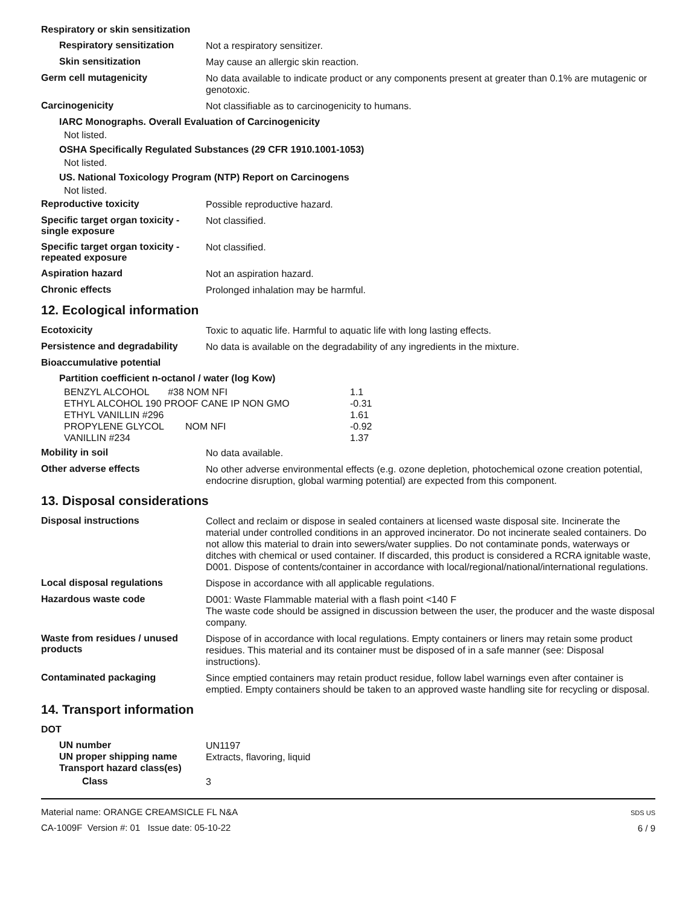Respiratory or skin sensitization
Respiratory sensitization
Not a respiratory sensitizer.
Skin sensitization
May cause an allergic skin reaction.
Germ cell mutagenicity
No data available to indicate product or any components present at greater than 0.1% are mutagenic or genotoxic.
Carcinogenicity
Not classifiable as to carcinogenicity to humans.
IARC Monographs. Overall Evaluation of Carcinogenicity
Not listed.
OSHA Specifically Regulated Substances (29 CFR 1910.1001-1053)
Not listed.
US. National Toxicology Program (NTP) Report on Carcinogens
Not listed.
Reproductive toxicity
Possible reproductive hazard.
Specific target organ toxicity - single exposure
Not classified.
Specific target organ toxicity - repeated exposure
Not classified.
Aspiration hazard
Not an aspiration hazard.
Chronic effects
Prolonged inhalation may be harmful.
12. Ecological information
Ecotoxicity
Toxic to aquatic life. Harmful to aquatic life with long lasting effects.
Persistence and degradability
No data is available on the degradability of any ingredients in the mixture.
Bioaccumulative potential
Partition coefficient n-octanol / water (log Kow)
| BENZYL ALCOHOL #38 NOM NFI | 1.1 |
| ETHYL ALCOHOL 190 PROOF CANE IP NON GMO | -0.31 |
| ETHYL VANILLIN #296 | 1.61 |
| PROPYLENE GLYCOL NOM NFI | -0.92 |
| VANILLIN #234 | 1.37 |
Mobility in soil
No data available.
Other adverse effects
No other adverse environmental effects (e.g. ozone depletion, photochemical ozone creation potential, endocrine disruption, global warming potential) are expected from this component.
13. Disposal considerations
Disposal instructions
Collect and reclaim or dispose in sealed containers at licensed waste disposal site. Incinerate the material under controlled conditions in an approved incinerator. Do not incinerate sealed containers. Do not allow this material to drain into sewers/water supplies. Do not contaminate ponds, waterways or ditches with chemical or used container. If discarded, this product is considered a RCRA ignitable waste, D001. Dispose of contents/container in accordance with local/regional/national/international regulations.
Local disposal regulations
Dispose in accordance with all applicable regulations.
Hazardous waste code
D001: Waste Flammable material with a flash point <140 F
The waste code should be assigned in discussion between the user, the producer and the waste disposal company.
Waste from residues / unused products
Dispose of in accordance with local regulations. Empty containers or liners may retain some product residues. This material and its container must be disposed of in a safe manner (see: Disposal instructions).
Contaminated packaging
Since emptied containers may retain product residue, follow label warnings even after container is emptied. Empty containers should be taken to an approved waste handling site for recycling or disposal.
14. Transport information
DOT
UN number
UN1197
UN proper shipping name
Extracts, flavoring, liquid
Transport hazard class(es)
Class
3
Material name: ORANGE CREAMSICLE FL N&A
CA-1009F Version #: 01 Issue date: 05-10-22
SDS US
6 / 9